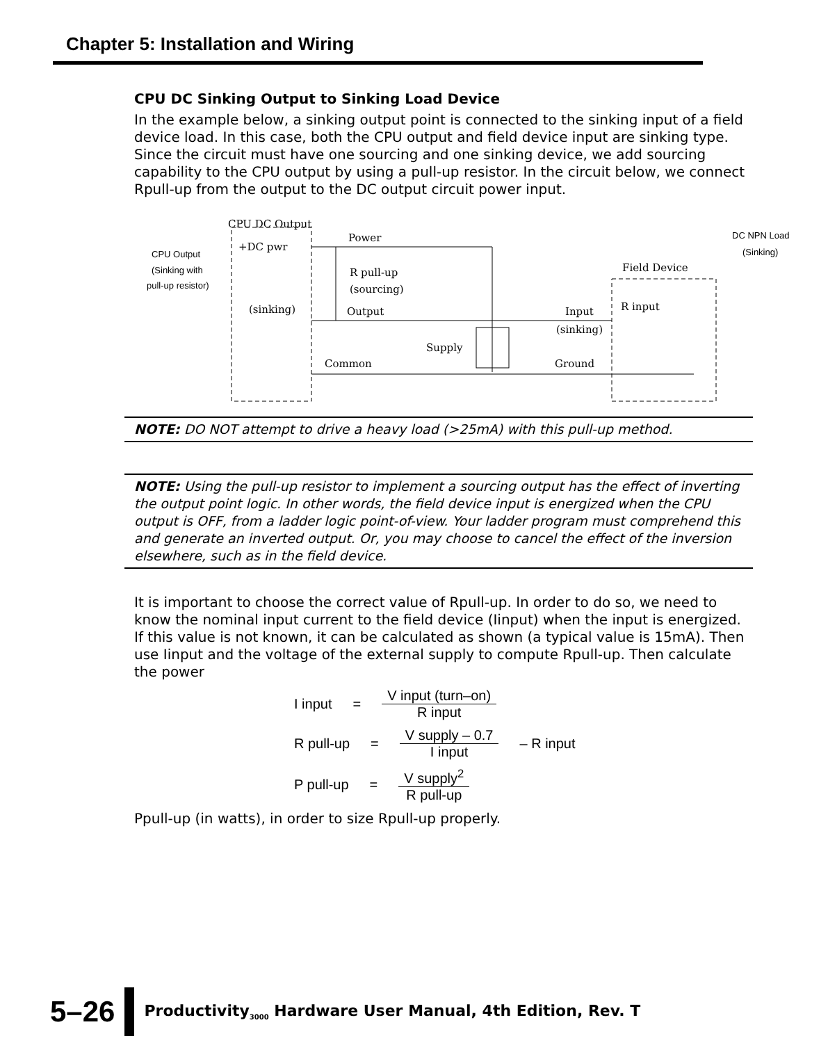Chapter 5: Installation and Wiring
CPU DC Sinking Output to Sinking Load Device
In the example below, a sinking output point is connected to the sinking input of a field device load. In this case, both the CPU output and field device input are sinking type. Since the circuit must have one sourcing and one sinking device, we add sourcing capability to the CPU output by using a pull-up resistor. In the circuit below, we connect Rpull-up from the output to the DC output circuit power input.
CPU DC Output
+DC pwr
Power
R pull-up
(sourcing)
(sinking)
Output
Common
Supply
Input
(sinking)
Ground
Field Device
R input
CPU Output
(Sinking with
pull-up resistor)
DC NPN Load
(Sinking)
NOTE: DO NOT attempt to drive a heavy load (>25mA) with this pull-up method.
NOTE: Using the pull-up resistor to implement a sourcing output has the effect of inverting the output point logic. In other words, the field device input is energized when the CPU output is OFF, from a ladder logic point-of-view. Your ladder program must comprehend this and generate an inverted output. Or, you may choose to cancel the effect of the inversion elsewhere, such as in the field device.
It is important to choose the correct value of Rpull-up. In order to do so, we need to know the nominal input current to the field device (Iinput) when the input is energized. If this value is not known, it can be calculated as shown (a typical value is 15mA). Then use Iinput and the voltage of the external supply to compute Rpull-up. Then calculate the power
I input = V input (turn–on) R input
R pull-up = V supply – 0.7 I input – R input
P pull-up = V supply<sup>2</sup> R pull-up
Ppull-up (in watts), in order to size Rpull-up properly.
5–26 Productivity<sub>3000</sub> Hardware User Manual, 4th Edition, Rev. T